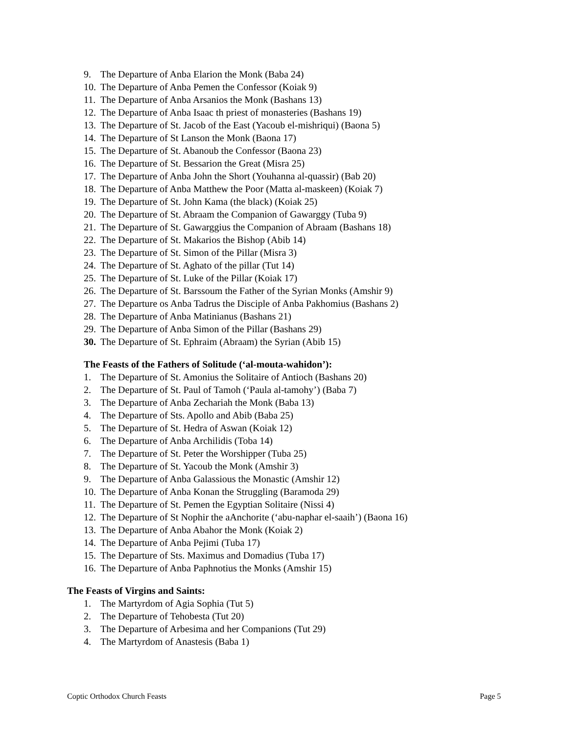9. The Departure of Anba Elarion the Monk (Baba 24)
10. The Departure of Anba Pemen the Confessor (Koiak 9)
11. The Departure of Anba Arsanios the Monk (Bashans 13)
12. The Departure of Anba Isaac th priest of monasteries (Bashans 19)
13. The Departure of St. Jacob of the East (Yacoub el-mishriqui) (Baona 5)
14. The Departure of St Lanson the Monk (Baona 17)
15. The Departure of St. Abanoub the Confessor (Baona 23)
16. The Departure of St. Bessarion the Great (Misra 25)
17. The Departure of Anba John the Short (Youhanna al-quassir) (Bab 20)
18. The Departure of Anba Matthew the Poor (Matta al-maskeen) (Koiak 7)
19. The Departure of St. John Kama (the black) (Koiak 25)
20. The Departure of St. Abraam the Companion of Gawarggy (Tuba 9)
21. The Departure of St. Gawarggius the Companion of Abraam (Bashans 18)
22. The Departure of St. Makarios the Bishop (Abib 14)
23. The Departure of St. Simon of the Pillar (Misra 3)
24. The Departure of St. Aghato of the pillar (Tut 14)
25. The Departure of St. Luke of the Pillar (Koiak 17)
26. The Departure of St. Barssoum the Father of the Syrian Monks (Amshir 9)
27. The Departure os Anba Tadrus the Disciple of Anba Pakhomius (Bashans 2)
28. The Departure of Anba Matinianus (Bashans 21)
29. The Departure of Anba Simon of the Pillar (Bashans 29)
30. The Departure of St. Ephraim (Abraam) the Syrian (Abib 15)
The Feasts of the Fathers of Solitude (‘al-mouta-wahidon’):
1. The Departure of St. Amonius the Solitaire of Antioch (Bashans 20)
2. The Departure of St. Paul of Tamoh (‘Paula al-tamohy’) (Baba 7)
3. The Departure of Anba Zechariah the Monk (Baba 13)
4. The Departure of Sts. Apollo and Abib (Baba 25)
5. The Departure of St. Hedra of Aswan (Koiak 12)
6. The Departure of Anba Archilidis (Toba 14)
7. The Departure of St. Peter the Worshipper (Tuba 25)
8. The Departure of St. Yacoub the Monk (Amshir 3)
9. The Departure of Anba Galassious the Monastic (Amshir 12)
10. The Departure of Anba Konan the Struggling (Baramoda 29)
11. The Departure of St. Pemen the Egyptian Solitaire (Nissi 4)
12. The Departure of St Nophir the aAnchorite (‘abu-naphar el-saaih’) (Baona 16)
13. The Departure of Anba Abahor the Monk (Koiak 2)
14. The Departure of Anba Pejimi (Tuba 17)
15. The Departure of Sts. Maximus and Domadius (Tuba 17)
16. The Departure of Anba Paphnotius the Monks (Amshir 15)
The Feasts of Virgins and Saints:
1. The Martyrdom of Agia Sophia (Tut 5)
2. The Departure of Tehobesta (Tut 20)
3. The Departure of Arbesima and her Companions (Tut 29)
4. The Martyrdom of Anastesis (Baba 1)
Coptic Orthodox Church Feasts Page 5